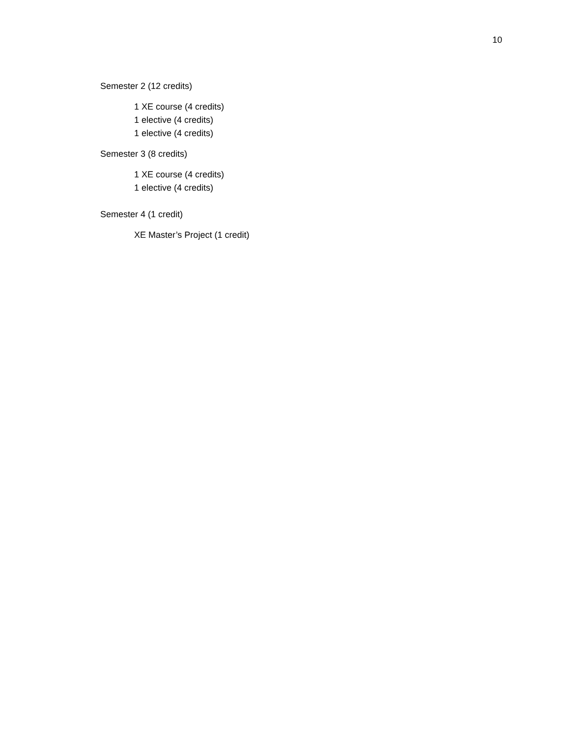10
Semester 2 (12 credits)
1 XE course (4 credits)
1 elective (4 credits)
1 elective (4 credits)
Semester 3 (8 credits)
1 XE course (4 credits)
1 elective (4 credits)
Semester 4 (1 credit)
XE Master’s Project (1 credit)